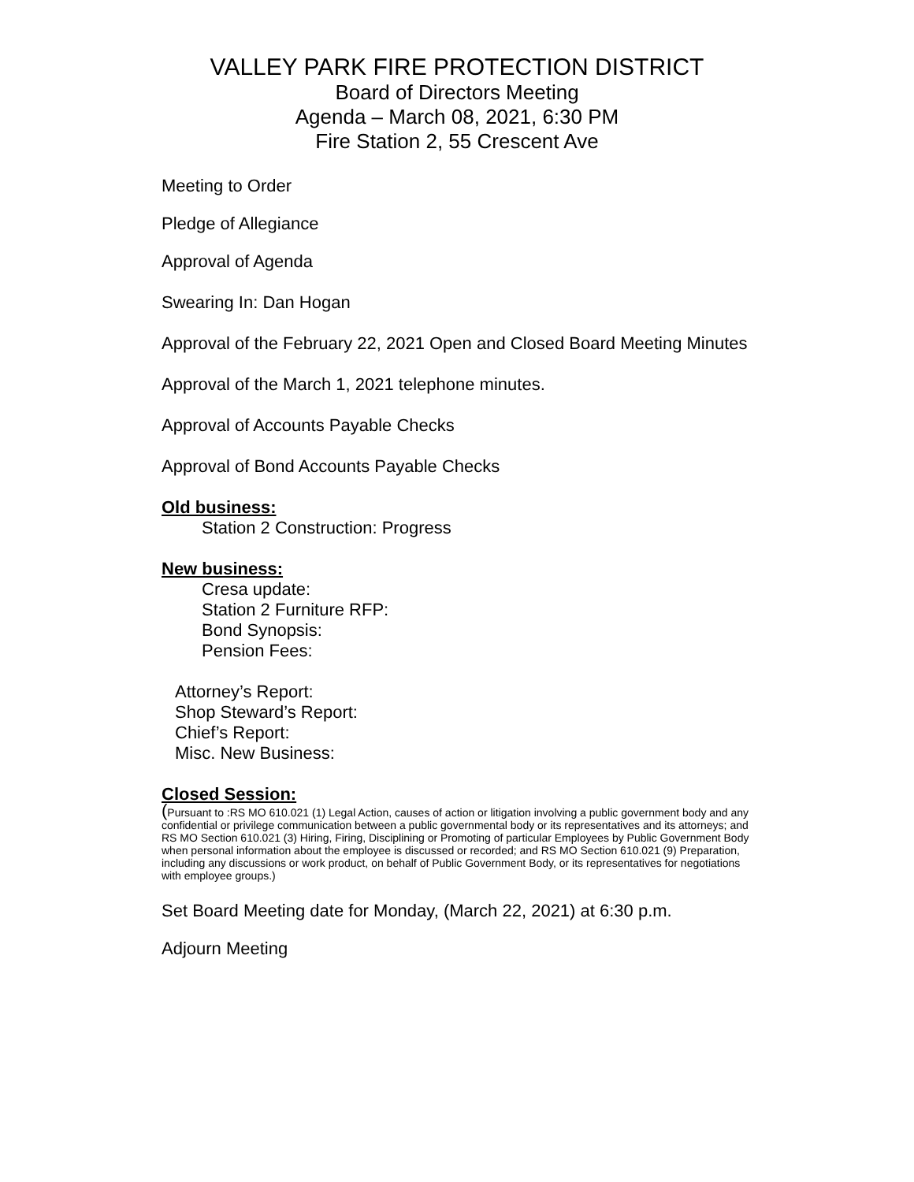VALLEY PARK FIRE PROTECTION DISTRICT
Board of Directors Meeting
Agenda – March 08, 2021, 6:30 PM
Fire Station 2, 55 Crescent Ave
Meeting to Order
Pledge of Allegiance
Approval of Agenda
Swearing In: Dan Hogan
Approval of the February 22, 2021 Open and Closed Board Meeting Minutes
Approval of the March 1, 2021 telephone minutes.
Approval of Accounts Payable Checks
Approval of Bond Accounts Payable Checks
Old business:
Station 2 Construction: Progress
New business:
Cresa update:
Station 2 Furniture RFP:
Bond Synopsis:
Pension Fees:
Attorney’s Report:
Shop Steward’s Report:
Chief’s Report:
Misc. New Business:
Closed Session:
(Pursuant to :RS MO 610.021 (1) Legal Action, causes of action or litigation involving a public government body and any confidential or privilege communication between a public governmental body or its representatives and its attorneys; and RS MO Section 610.021 (3) Hiring, Firing, Disciplining or Promoting of particular Employees by Public Government Body when personal information about the employee is discussed or recorded; and RS MO Section 610.021 (9) Preparation, including any discussions or work product, on behalf of Public Government Body, or its representatives for negotiations with employee groups.)
Set Board Meeting date for Monday, (March 22, 2021) at 6:30 p.m.
Adjourn Meeting